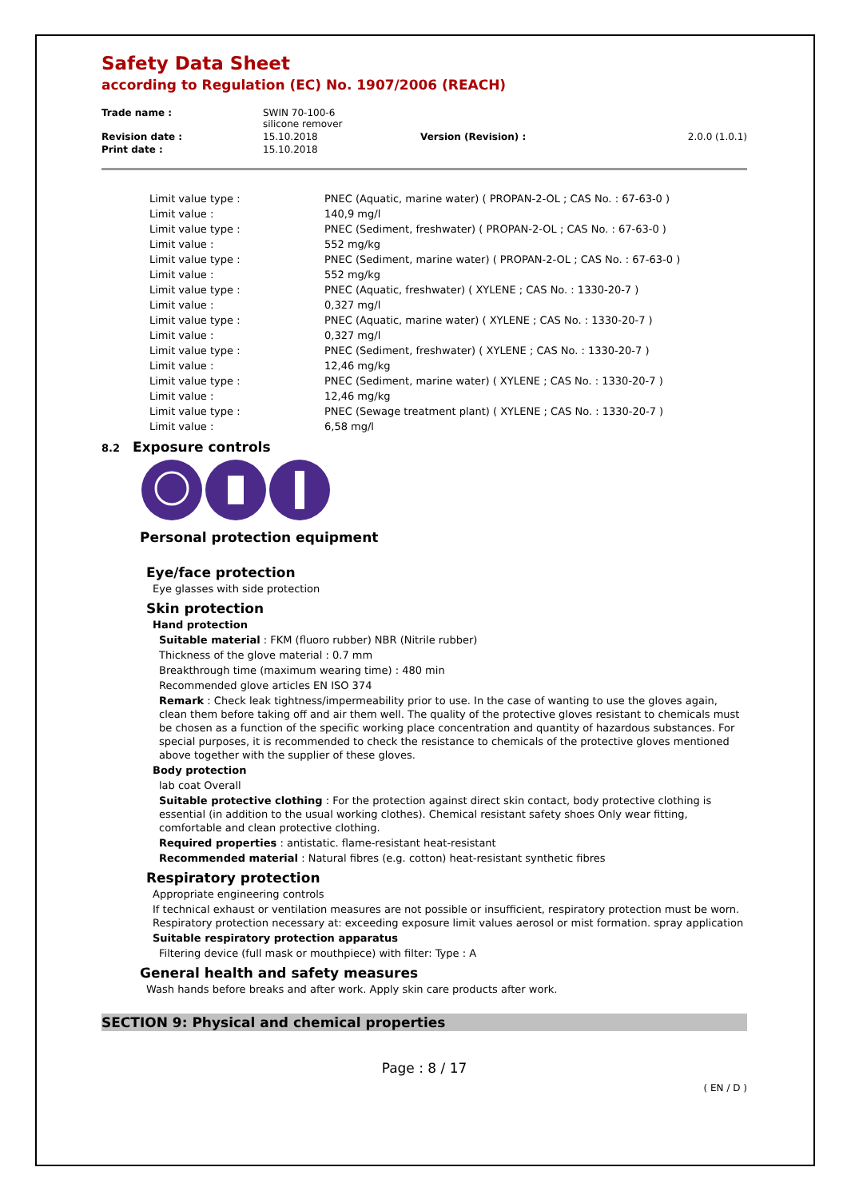Safety Data Sheet
according to Regulation (EC) No. 1907/2006 (REACH)
| Trade name : | SWIN 70-100-6 silicone remover | | |
| Revision date : | 15.10.2018 | Version (Revision) : | 2.0.0 (1.0.1) |
| Print date : | 15.10.2018 | | |
| Limit value type : | PNEC (Aquatic, marine water) ( PROPAN-2-OL ; CAS No. : 67-63-0 ) |
| Limit value : | 140,9 mg/l |
| Limit value type : | PNEC (Sediment, freshwater) ( PROPAN-2-OL ; CAS No. : 67-63-0 ) |
| Limit value : | 552 mg/kg |
| Limit value type : | PNEC (Sediment, marine water) ( PROPAN-2-OL ; CAS No. : 67-63-0 ) |
| Limit value : | 552 mg/kg |
| Limit value type : | PNEC (Aquatic, freshwater) ( XYLENE ; CAS No. : 1330-20-7 ) |
| Limit value : | 0,327 mg/l |
| Limit value type : | PNEC (Aquatic, marine water) ( XYLENE ; CAS No. : 1330-20-7 ) |
| Limit value : | 0,327 mg/l |
| Limit value type : | PNEC (Sediment, freshwater) ( XYLENE ; CAS No. : 1330-20-7 ) |
| Limit value : | 12,46 mg/kg |
| Limit value type : | PNEC (Sediment, marine water) ( XYLENE ; CAS No. : 1330-20-7 ) |
| Limit value : | 12,46 mg/kg |
| Limit value type : | PNEC (Sewage treatment plant) ( XYLENE ; CAS No. : 1330-20-7 ) |
| Limit value : | 6,58 mg/l |
8.2 Exposure controls
Personal protection equipment
Eye/face protection
Eye glasses with side protection
Skin protection
Hand protection
Suitable material : FKM (fluoro rubber) NBR (Nitrile rubber)
Thickness of the glove material : 0.7 mm
Breakthrough time (maximum wearing time) : 480 min
Recommended glove articles EN ISO 374
Remark : Check leak tightness/impermeability prior to use. In the case of wanting to use the gloves again, clean them before taking off and air them well. The quality of the protective gloves resistant to chemicals must be chosen as a function of the specific working place concentration and quantity of hazardous substances. For special purposes, it is recommended to check the resistance to chemicals of the protective gloves mentioned above together with the supplier of these gloves.
Body protection
lab coat Overall
Suitable protective clothing : For the protection against direct skin contact, body protective clothing is essential (in addition to the usual working clothes). Chemical resistant safety shoes Only wear fitting, comfortable and clean protective clothing.
Required properties : antistatic. flame-resistant heat-resistant
Recommended material : Natural fibres (e.g. cotton) heat-resistant synthetic fibres
Respiratory protection
Appropriate engineering controls
If technical exhaust or ventilation measures are not possible or insufficient, respiratory protection must be worn. Respiratory protection necessary at: exceeding exposure limit values aerosol or mist formation. spray application
Suitable respiratory protection apparatus
Filtering device (full mask or mouthpiece) with filter: Type : A
General health and safety measures
Wash hands before breaks and after work. Apply skin care products after work.
SECTION 9: Physical and chemical properties
Page : 8 / 17
( EN / D )